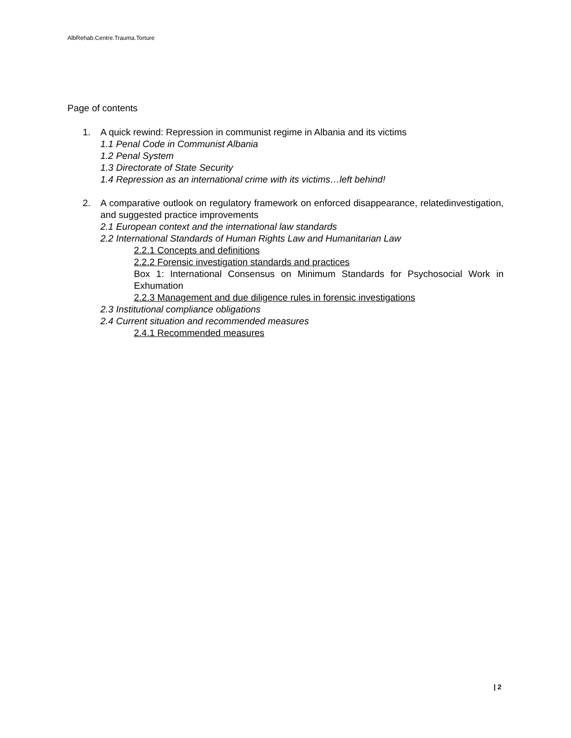AlbRehab.Centre.Trauma.Torture
Page of contents
1. A quick rewind: Repression in communist regime in Albania and its victims
1.1 Penal Code in Communist Albania
1.2 Penal System
1.3 Directorate of State Security
1.4 Repression as an international crime with its victims…left behind!
2. A comparative outlook on regulatory framework on enforced disappearance, relatedinvestigation, and suggested practice improvements
2.1 European context and the international law standards
2.2 International Standards of Human Rights Law and Humanitarian Law
2.2.1 Concepts and definitions
2.2.2 Forensic investigation standards and practices
Box 1: International Consensus on Minimum Standards for Psychosocial Work in Exhumation
2.2.3 Management and due diligence rules in forensic investigations
2.3 Institutional compliance obligations
2.4 Current situation and recommended measures
2.4.1 Recommended measures
| 2